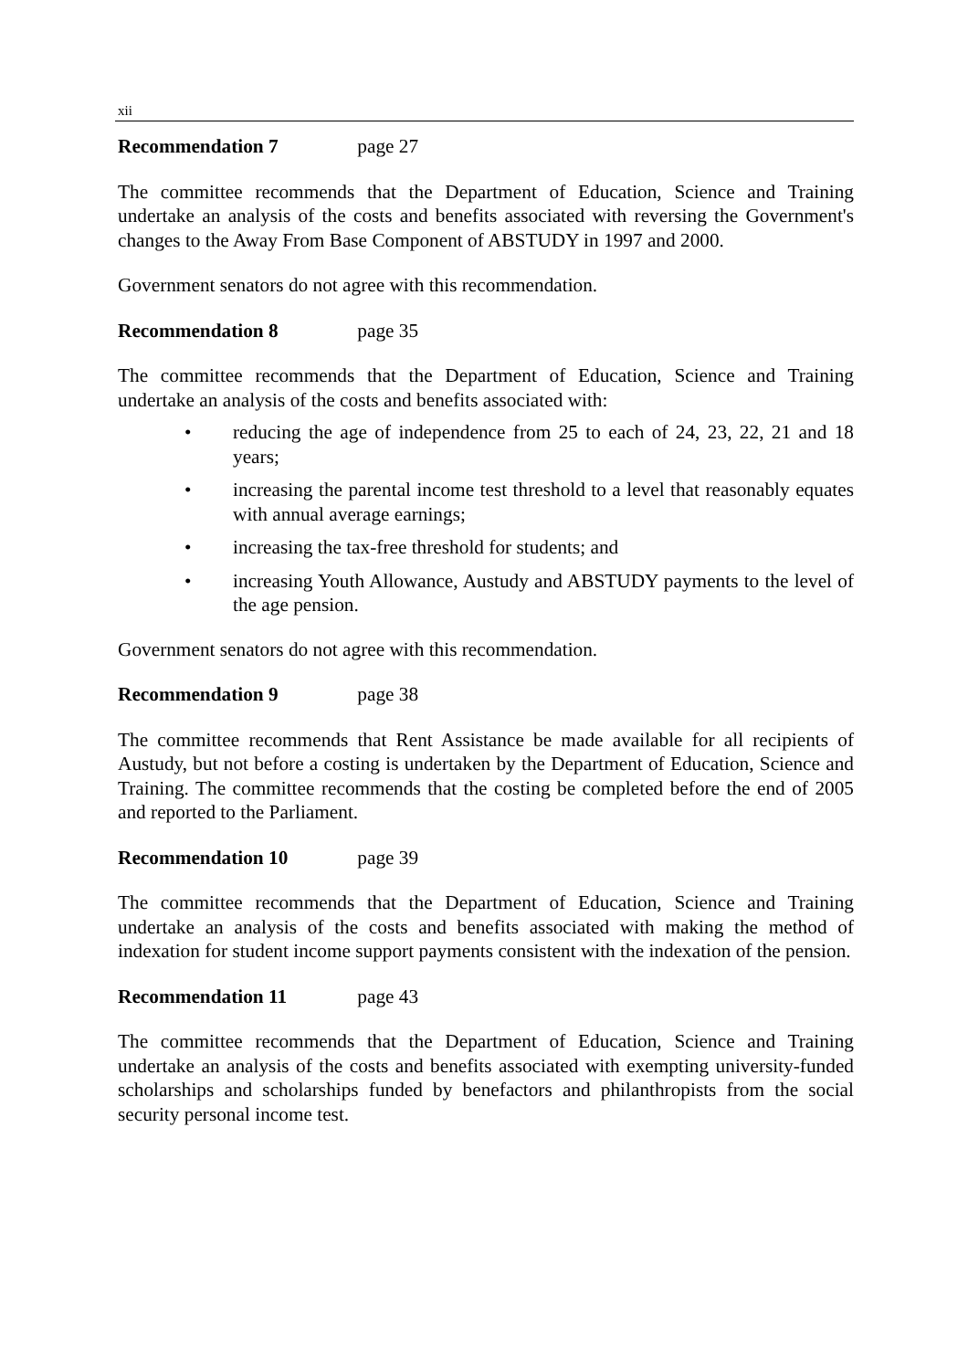xii
Recommendation 7 page 27
The committee recommends that the Department of Education, Science and Training undertake an analysis of the costs and benefits associated with reversing the Government's changes to the Away From Base Component of ABSTUDY in 1997 and 2000.
Government senators do not agree with this recommendation.
Recommendation 8 page 35
The committee recommends that the Department of Education, Science and Training undertake an analysis of the costs and benefits associated with:
• reducing the age of independence from 25 to each of 24, 23, 22, 21 and 18 years;
• increasing the parental income test threshold to a level that reasonably equates with annual average earnings;
• increasing the tax-free threshold for students; and
• increasing Youth Allowance, Austudy and ABSTUDY payments to the level of the age pension.
Government senators do not agree with this recommendation.
Recommendation 9 page 38
The committee recommends that Rent Assistance be made available for all recipients of Austudy, but not before a costing is undertaken by the Department of Education, Science and Training. The committee recommends that the costing be completed before the end of 2005 and reported to the Parliament.
Recommendation 10 page 39
The committee recommends that the Department of Education, Science and Training undertake an analysis of the costs and benefits associated with making the method of indexation for student income support payments consistent with the indexation of the pension.
Recommendation 11 page 43
The committee recommends that the Department of Education, Science and Training undertake an analysis of the costs and benefits associated with exempting university-funded scholarships and scholarships funded by benefactors and philanthropists from the social security personal income test.